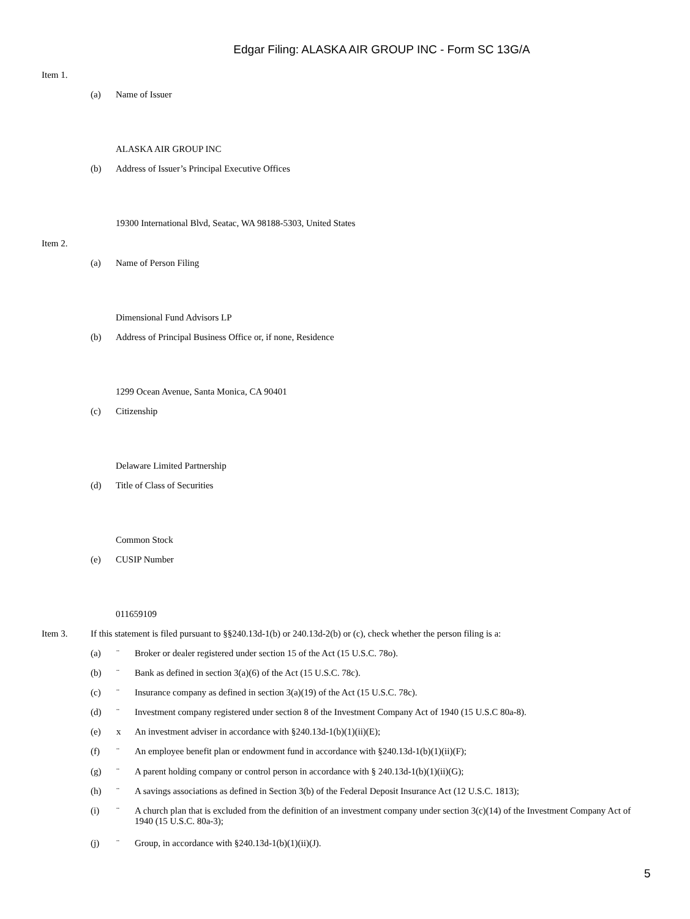Edgar Filing: ALASKA AIR GROUP INC - Form SC 13G/A
Item 1.
(a) Name of Issuer
ALASKA AIR GROUP INC
(b)
Address of Issuer’s Principal Executive Offices
19300 International Blvd, Seatac, WA 98188-5303, United States
Item 2.
(a) Name of Person Filing
Dimensional Fund Advisors LP
(b)
Address of Principal Business Office or, if none, Residence
1299 Ocean Avenue, Santa Monica, CA 90401
(c) Citizenship
Delaware Limited Partnership
(d) Title of Class of Securities
Common Stock
(e) CUSIP Number
011659109
Item 3.
If this statement is filed pursuant to §§240.13d-1(b) or 240.13d-2(b) or (c), check whether the person filing is a:
(a) ¨
Broker or dealer registered under section 15 of the Act (15 U.S.C. 78o).
(b) ¨
Bank as defined in section 3(a)(6) of the Act (15 U.S.C. 78c).
(c) ¨
Insurance company as defined in section 3(a)(19) of the Act (15 U.S.C. 78c).
(d) ¨
Investment company registered under section 8 of the Investment Company Act of 1940 (15 U.S.C 80a-8).
(e) x
An investment adviser in accordance with §240.13d-1(b)(1)(ii)(E);
(f) ¨
An employee benefit plan or endowment fund in accordance with §240.13d-1(b)(1)(ii)(F);
(g) ¨
A parent holding company or control person in accordance with § 240.13d-1(b)(1)(ii)(G);
(h) ¨
A savings associations as defined in Section 3(b) of the Federal Deposit Insurance Act (12 U.S.C. 1813);
(i) ¨
A church plan that is excluded from the definition of an investment company under section 3(c)(14) of the Investment Company Act of 1940 (15 U.S.C. 80a-3);
(j) ¨
Group, in accordance with §240.13d-1(b)(1)(ii)(J).
5